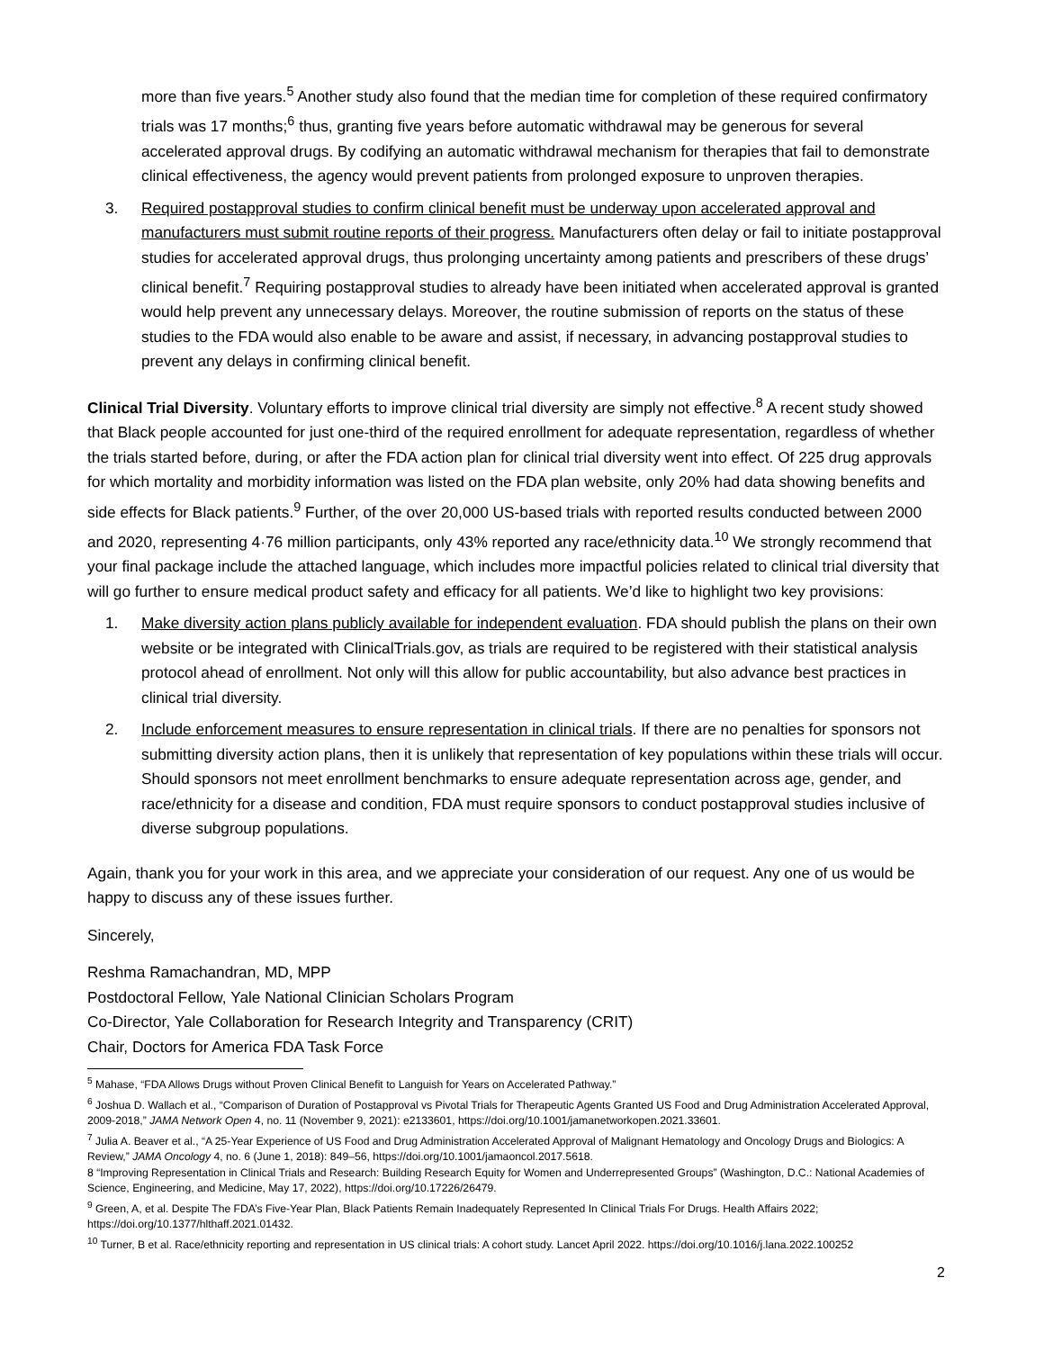more than five years.<sup>5</sup> Another study also found that the median time for completion of these required confirmatory trials was 17 months;<sup>6</sup> thus, granting five years before automatic withdrawal may be generous for several accelerated approval drugs. By codifying an automatic withdrawal mechanism for therapies that fail to demonstrate clinical effectiveness, the agency would prevent patients from prolonged exposure to unproven therapies.
3. Required postapproval studies to confirm clinical benefit must be underway upon accelerated approval and manufacturers must submit routine reports of their progress. Manufacturers often delay or fail to initiate postapproval studies for accelerated approval drugs, thus prolonging uncertainty among patients and prescribers of these drugs’ clinical benefit.<sup>7</sup> Requiring postapproval studies to already have been initiated when accelerated approval is granted would help prevent any unnecessary delays. Moreover, the routine submission of reports on the status of these studies to the FDA would also enable to be aware and assist, if necessary, in advancing postapproval studies to prevent any delays in confirming clinical benefit.
Clinical Trial Diversity. Voluntary efforts to improve clinical trial diversity are simply not effective.<sup>8</sup> A recent study showed that Black people accounted for just one-third of the required enrollment for adequate representation, regardless of whether the trials started before, during, or after the FDA action plan for clinical trial diversity went into effect. Of 225 drug approvals for which mortality and morbidity information was listed on the FDA plan website, only 20% had data showing benefits and side effects for Black patients.<sup>9</sup> Further, of the over 20,000 US-based trials with reported results conducted between 2000 and 2020, representing 4·76 million participants, only 43% reported any race/ethnicity data.<sup>10</sup> We strongly recommend that your final package include the attached language, which includes more impactful policies related to clinical trial diversity that will go further to ensure medical product safety and efficacy for all patients. We’d like to highlight two key provisions:
1. Make diversity action plans publicly available for independent evaluation. FDA should publish the plans on their own website or be integrated with ClinicalTrials.gov, as trials are required to be registered with their statistical analysis protocol ahead of enrollment. Not only will this allow for public accountability, but also advance best practices in clinical trial diversity.
2. Include enforcement measures to ensure representation in clinical trials. If there are no penalties for sponsors not submitting diversity action plans, then it is unlikely that representation of key populations within these trials will occur. Should sponsors not meet enrollment benchmarks to ensure adequate representation across age, gender, and race/ethnicity for a disease and condition, FDA must require sponsors to conduct postapproval studies inclusive of diverse subgroup populations.
Again, thank you for your work in this area, and we appreciate your consideration of our request. Any one of us would be happy to discuss any of these issues further.
Sincerely,
Reshma Ramachandran, MD, MPP
Postdoctoral Fellow, Yale National Clinician Scholars Program
Co-Director, Yale Collaboration for Research Integrity and Transparency (CRIT)
Chair, Doctors for America FDA Task Force
<sup>5</sup> Mahase, “FDA Allows Drugs without Proven Clinical Benefit to Languish for Years on Accelerated Pathway.”
<sup>6</sup> Joshua D. Wallach et al., “Comparison of Duration of Postapproval vs Pivotal Trials for Therapeutic Agents Granted US Food and Drug Administration Accelerated Approval, 2009-2018,” JAMA Network Open 4, no. 11 (November 9, 2021): e2133601, https://doi.org/10.1001/jamanetworkopen.2021.33601.
<sup>7</sup> Julia A. Beaver et al., “A 25-Year Experience of US Food and Drug Administration Accelerated Approval of Malignant Hematology and Oncology Drugs and Biologics: A Review,” JAMA Oncology 4, no. 6 (June 1, 2018): 849–56, https://doi.org/10.1001/jamaoncol.2017.5618.
8 “Improving Representation in Clinical Trials and Research: Building Research Equity for Women and Underrepresented Groups” (Washington, D.C.: National Academies of Science, Engineering, and Medicine, May 17, 2022), https://doi.org/10.17226/26479.
<sup>9</sup> Green, A, et al. Despite The FDA’s Five-Year Plan, Black Patients Remain Inadequately Represented In Clinical Trials For Drugs. Health Affairs 2022; https://doi.org/10.1377/hlthaff.2021.01432.
<sup>10</sup> Turner, B et al. Race/ethnicity reporting and representation in US clinical trials: A cohort study. Lancet April 2022. https://doi.org/10.1016/j.lana.2022.100252
2